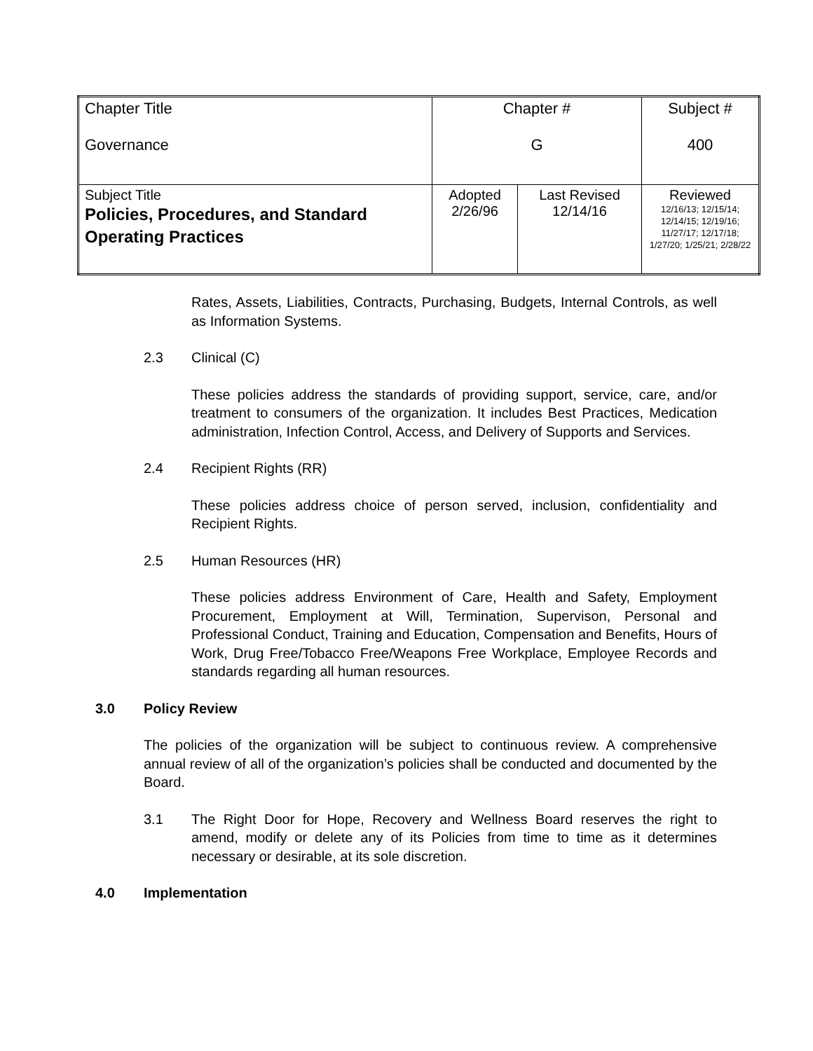| Chapter Title Governance | Chapter # G | | Subject # 400 |
| Subject Title Policies, Procedures, and Standard Operating Practices | Adopted 2/26/96 | Last Revised 12/14/16 | Reviewed 12/16/13; 12/15/14; 12/14/15; 12/19/16; 11/27/17; 12/17/18; 1/27/20; 1/25/21; 2/28/22 |
Rates, Assets, Liabilities, Contracts, Purchasing, Budgets, Internal Controls, as well as Information Systems.
2.3 Clinical (C)
These policies address the standards of providing support, service, care, and/or treatment to consumers of the organization. It includes Best Practices, Medication administration, Infection Control, Access, and Delivery of Supports and Services.
2.4 Recipient Rights (RR)
These policies address choice of person served, inclusion, confidentiality and Recipient Rights.
2.5 Human Resources (HR)
These policies address Environment of Care, Health and Safety, Employment Procurement, Employment at Will, Termination, Supervison, Personal and Professional Conduct, Training and Education, Compensation and Benefits, Hours of Work, Drug Free/Tobacco Free/Weapons Free Workplace, Employee Records and standards regarding all human resources.
3.0 Policy Review
The policies of the organization will be subject to continuous review. A comprehensive annual review of all of the organization’s policies shall be conducted and documented by the Board.
3.1 The Right Door for Hope, Recovery and Wellness Board reserves the right to amend, modify or delete any of its Policies from time to time as it determines necessary or desirable, at its sole discretion.
4.0 Implementation